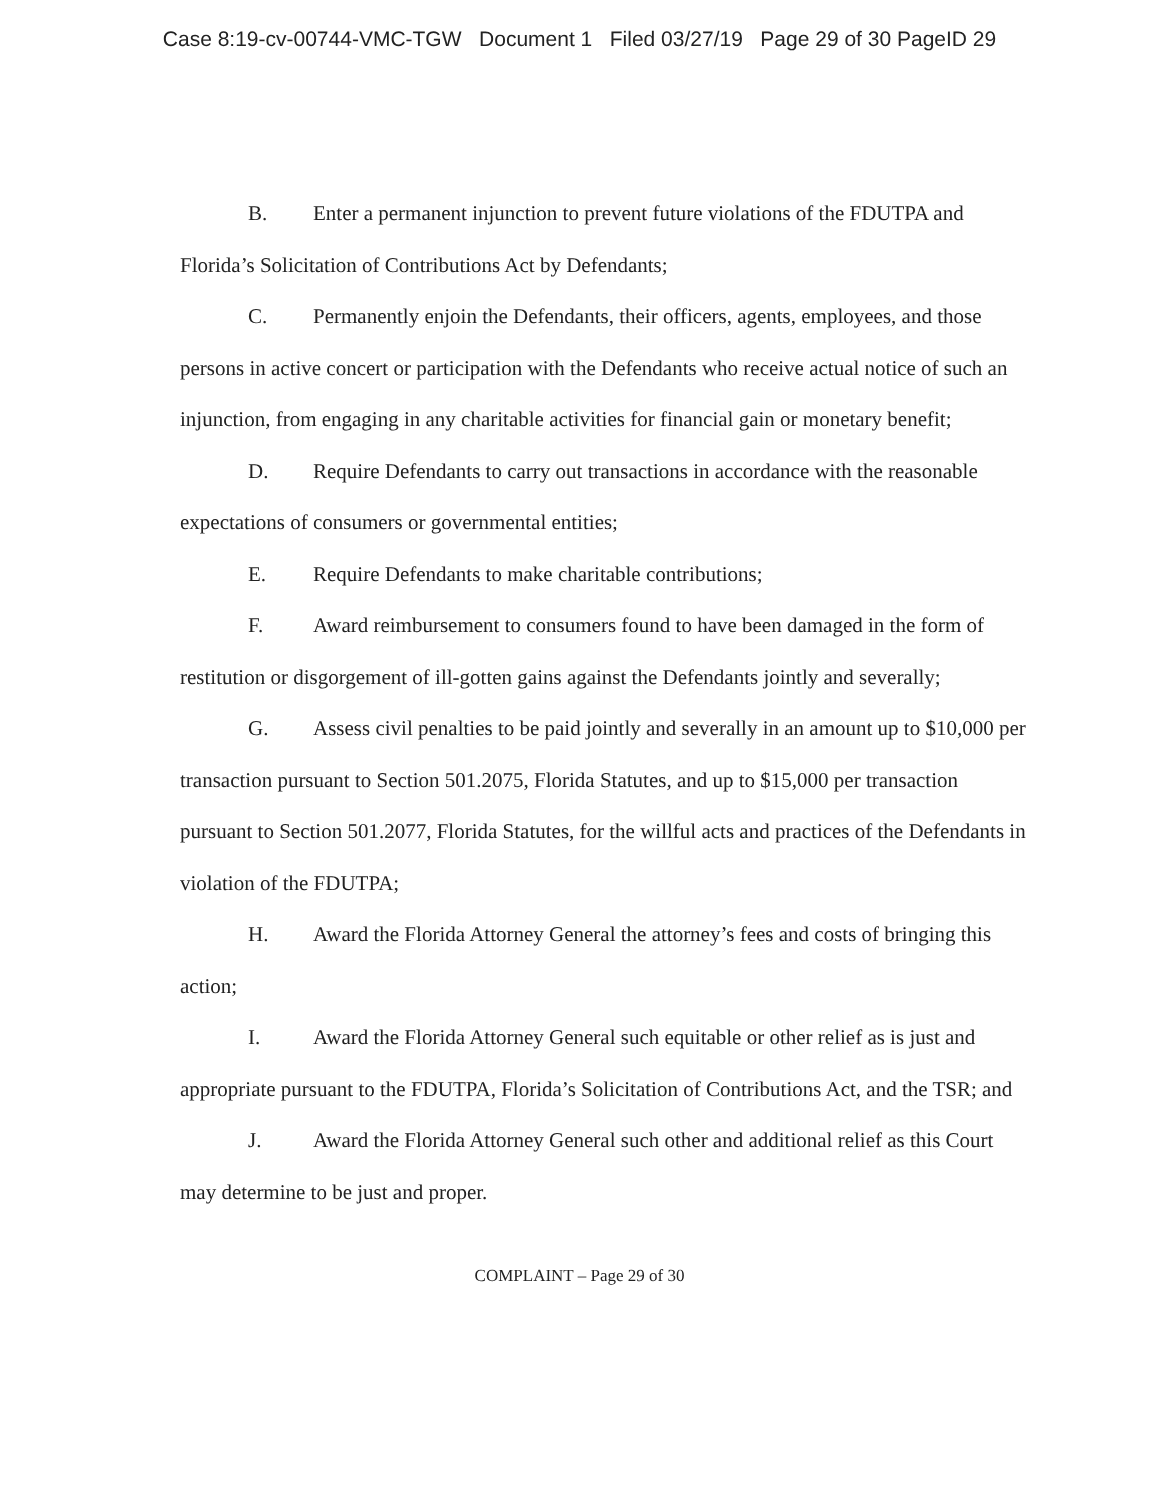Case 8:19-cv-00744-VMC-TGW Document 1 Filed 03/27/19 Page 29 of 30 PageID 29
B. Enter a permanent injunction to prevent future violations of the FDUTPA and Florida’s Solicitation of Contributions Act by Defendants;
C. Permanently enjoin the Defendants, their officers, agents, employees, and those persons in active concert or participation with the Defendants who receive actual notice of such an injunction, from engaging in any charitable activities for financial gain or monetary benefit;
D. Require Defendants to carry out transactions in accordance with the reasonable expectations of consumers or governmental entities;
E. Require Defendants to make charitable contributions;
F. Award reimbursement to consumers found to have been damaged in the form of restitution or disgorgement of ill-gotten gains against the Defendants jointly and severally;
G. Assess civil penalties to be paid jointly and severally in an amount up to $10,000 per transaction pursuant to Section 501.2075, Florida Statutes, and up to $15,000 per transaction pursuant to Section 501.2077, Florida Statutes, for the willful acts and practices of the Defendants in violation of the FDUTPA;
H. Award the Florida Attorney General the attorney’s fees and costs of bringing this action;
I. Award the Florida Attorney General such equitable or other relief as is just and appropriate pursuant to the FDUTPA, Florida’s Solicitation of Contributions Act, and the TSR; and
J. Award the Florida Attorney General such other and additional relief as this Court may determine to be just and proper.
COMPLAINT – Page 29 of 30